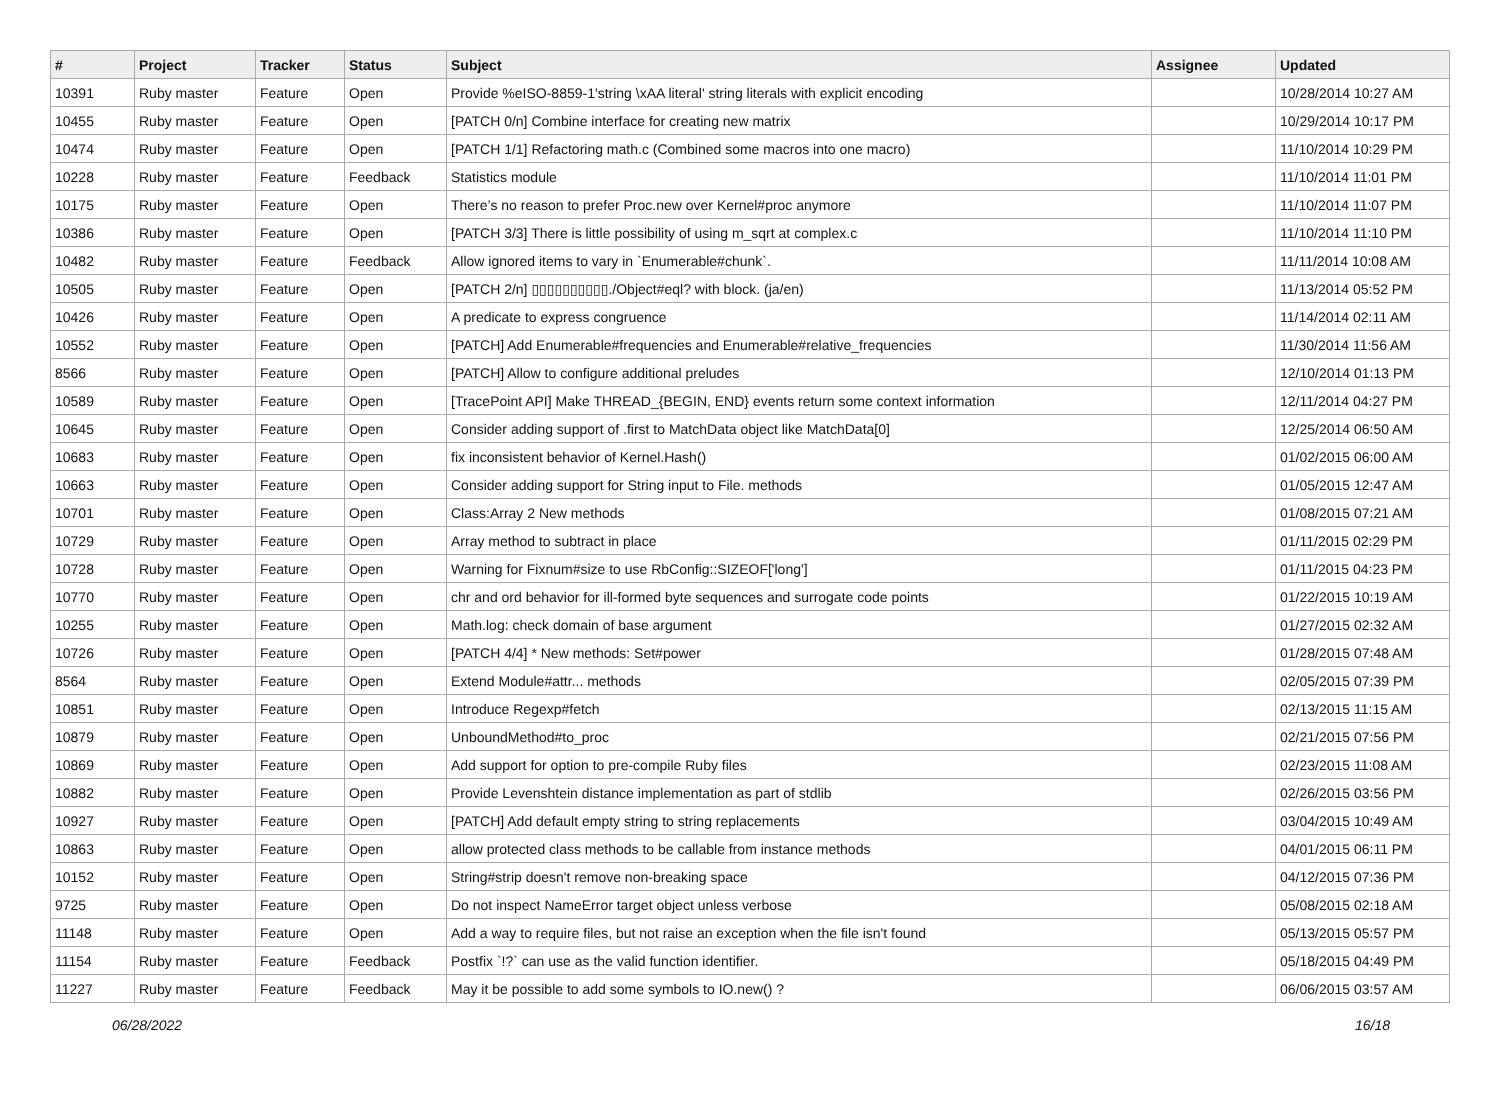| # | Project | Tracker | Status | Subject | Assignee | Updated |
| --- | --- | --- | --- | --- | --- | --- |
| 10391 | Ruby master | Feature | Open | Provide %eISO-8859-1'string \xAA literal' string literals with explicit encoding | | 10/28/2014 10:27 AM |
| 10455 | Ruby master | Feature | Open | [PATCH 0/n] Combine interface for creating new matrix | | 10/29/2014 10:17 PM |
| 10474 | Ruby master | Feature | Open | [PATCH 1/1] Refactoring math.c (Combined some macros into one macro) | | 11/10/2014 10:29 PM |
| 10228 | Ruby master | Feature | Feedback | Statistics module | | 11/10/2014 11:01 PM |
| 10175 | Ruby master | Feature | Open | There’s no reason to prefer Proc.new over Kernel#proc anymore | | 11/10/2014 11:07 PM |
| 10386 | Ruby master | Feature | Open | [PATCH 3/3] There is little possibility of using m_sqrt at complex.c | | 11/10/2014 11:10 PM |
| 10482 | Ruby master | Feature | Feedback | Allow ignored items to vary in `Enumerable#chunk`. | | 11/11/2014 10:08 AM |
| 10505 | Ruby master | Feature | Open | [PATCH 2/n] ▯▯▯▯▯▯▯▯▯▯./Object#eql? with block. (ja/en) | | 11/13/2014 05:52 PM |
| 10426 | Ruby master | Feature | Open | A predicate to express congruence | | 11/14/2014 02:11 AM |
| 10552 | Ruby master | Feature | Open | [PATCH] Add Enumerable#frequencies and Enumerable#relative_frequencies | | 11/30/2014 11:56 AM |
| 8566 | Ruby master | Feature | Open | [PATCH] Allow to configure additional preludes | | 12/10/2014 01:13 PM |
| 10589 | Ruby master | Feature | Open | [TracePoint API] Make THREAD_{BEGIN, END} events return some context information | | 12/11/2014 04:27 PM |
| 10645 | Ruby master | Feature | Open | Consider adding support of .first to MatchData object like MatchData[0] | | 12/25/2014 06:50 AM |
| 10683 | Ruby master | Feature | Open | fix inconsistent behavior of Kernel.Hash() | | 01/02/2015 06:00 AM |
| 10663 | Ruby master | Feature | Open | Consider adding support for String input to File. methods | | 01/05/2015 12:47 AM |
| 10701 | Ruby master | Feature | Open | Class:Array 2 New methods | | 01/08/2015 07:21 AM |
| 10729 | Ruby master | Feature | Open | Array method to subtract in place | | 01/11/2015 02:29 PM |
| 10728 | Ruby master | Feature | Open | Warning for Fixnum#size to use RbConfig::SIZEOF['long'] | | 01/11/2015 04:23 PM |
| 10770 | Ruby master | Feature | Open | chr and ord behavior for ill-formed byte sequences and surrogate code points | | 01/22/2015 10:19 AM |
| 10255 | Ruby master | Feature | Open | Math.log: check domain of base argument | | 01/27/2015 02:32 AM |
| 10726 | Ruby master | Feature | Open | [PATCH 4/4] * New methods: Set#power | | 01/28/2015 07:48 AM |
| 8564 | Ruby master | Feature | Open | Extend Module#attr... methods | | 02/05/2015 07:39 PM |
| 10851 | Ruby master | Feature | Open | Introduce Regexp#fetch | | 02/13/2015 11:15 AM |
| 10879 | Ruby master | Feature | Open | UnboundMethod#to_proc | | 02/21/2015 07:56 PM |
| 10869 | Ruby master | Feature | Open | Add support for option to pre-compile Ruby files | | 02/23/2015 11:08 AM |
| 10882 | Ruby master | Feature | Open | Provide Levenshtein distance implementation as part of stdlib | | 02/26/2015 03:56 PM |
| 10927 | Ruby master | Feature | Open | [PATCH] Add default empty string to string replacements | | 03/04/2015 10:49 AM |
| 10863 | Ruby master | Feature | Open | allow protected class methods to be callable from instance methods | | 04/01/2015 06:11 PM |
| 10152 | Ruby master | Feature | Open | String#strip doesn't remove non-breaking space | | 04/12/2015 07:36 PM |
| 9725 | Ruby master | Feature | Open | Do not inspect NameError target object unless verbose | | 05/08/2015 02:18 AM |
| 11148 | Ruby master | Feature | Open | Add a way to require files, but not raise an exception when the file isn't found | | 05/13/2015 05:57 PM |
| 11154 | Ruby master | Feature | Feedback | Postfix `!?` can use as the valid function identifier. | | 05/18/2015 04:49 PM |
| 11227 | Ruby master | Feature | Feedback | May it be possible to add some symbols to IO.new() ? | | 06/06/2015 03:57 AM |
06/28/2022 16/18